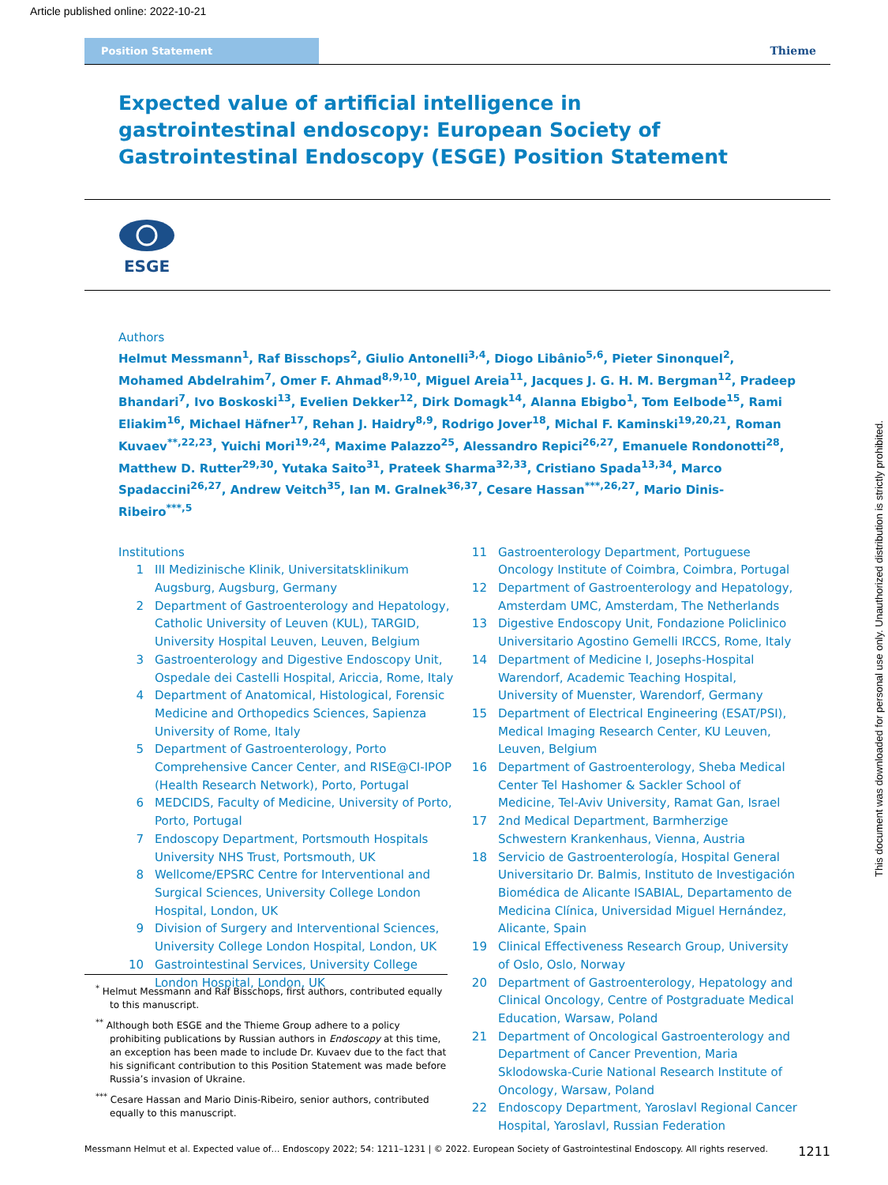Article published online: 2022-10-21
Position Statement
Thieme
Expected value of artificial intelligence in gastrointestinal endoscopy: European Society of Gastrointestinal Endoscopy (ESGE) Position Statement
ESGE
Authors
Helmut Messmann<sup>1</sup>, Raf Bisschops<sup>2</sup>, Giulio Antonelli<sup>3,4</sup>, Diogo Libânio<sup>5,6</sup>, Pieter Sinonquel<sup>2</sup>, Mohamed Abdelrahim<sup>7</sup>, Omer F. Ahmad<sup>8,9,10</sup>, Miguel Areia<sup>11</sup>, Jacques J. G. H. M. Bergman<sup>12</sup>, Pradeep Bhandari<sup>7</sup>, Ivo Boskoski<sup>13</sup>, Evelien Dekker<sup>12</sup>, Dirk Domagk<sup>14</sup>, Alanna Ebigbo<sup>1</sup>, Tom Eelbode<sup>15</sup>, Rami Eliakim<sup>16</sup>, Michael Häfner<sup>17</sup>, Rehan J. Haidry<sup>8,9</sup>, Rodrigo Jover<sup>18</sup>, Michal F. Kaminski<sup>19,20,21</sup>, Roman Kuvaev<sup>**,22,23</sup>, Yuichi Mori<sup>19,24</sup>, Maxime Palazzo<sup>25</sup>, Alessandro Repici<sup>26,27</sup>, Emanuele Rondonotti<sup>28</sup>, Matthew D. Rutter<sup>29,30</sup>, Yutaka Saito<sup>31</sup>, Prateek Sharma<sup>32,33</sup>, Cristiano Spada<sup>13,34</sup>, Marco Spadaccini<sup>26,27</sup>, Andrew Veitch<sup>35</sup>, Ian M. Gralnek<sup>36,37</sup>, Cesare Hassan<sup>***,26,27</sup>, Mario Dinis-Ribeiro<sup>***,5</sup>
Institutions
1 III Medizinische Klinik, Universitatsklinikum Augsburg, Augsburg, Germany
2 Department of Gastroenterology and Hepatology, Catholic University of Leuven (KUL), TARGID, University Hospital Leuven, Leuven, Belgium
3 Gastroenterology and Digestive Endoscopy Unit, Ospedale dei Castelli Hospital, Ariccia, Rome, Italy
4 Department of Anatomical, Histological, Forensic Medicine and Orthopedics Sciences, Sapienza University of Rome, Italy
5 Department of Gastroenterology, Porto Comprehensive Cancer Center, and RISE@CI-IPOP (Health Research Network), Porto, Portugal
6 MEDCIDS, Faculty of Medicine, University of Porto, Porto, Portugal
7 Endoscopy Department, Portsmouth Hospitals University NHS Trust, Portsmouth, UK
8 Wellcome/EPSRC Centre for Interventional and Surgical Sciences, University College London Hospital, London, UK
9 Division of Surgery and Interventional Sciences, University College London Hospital, London, UK
10 Gastrointestinal Services, University College London Hospital, London, UK
11 Gastroenterology Department, Portuguese Oncology Institute of Coimbra, Coimbra, Portugal
12 Department of Gastroenterology and Hepatology, Amsterdam UMC, Amsterdam, The Netherlands
13 Digestive Endoscopy Unit, Fondazione Policlinico Universitario Agostino Gemelli IRCCS, Rome, Italy
14 Department of Medicine I, Josephs-Hospital Warendorf, Academic Teaching Hospital, University of Muenster, Warendorf, Germany
15 Department of Electrical Engineering (ESAT/PSI), Medical Imaging Research Center, KU Leuven, Leuven, Belgium
16 Department of Gastroenterology, Sheba Medical Center Tel Hashomer & Sackler School of Medicine, Tel-Aviv University, Ramat Gan, Israel
17 2nd Medical Department, Barmherzige Schwestern Krankenhaus, Vienna, Austria
18 Servicio de Gastroenterología, Hospital General Universitario Dr. Balmis, Instituto de Investigación Biomédica de Alicante ISABIAL, Departamento de Medicina Clínica, Universidad Miguel Hernández, Alicante, Spain
19 Clinical Effectiveness Research Group, University of Oslo, Oslo, Norway
20 Department of Gastroenterology, Hepatology and Clinical Oncology, Centre of Postgraduate Medical Education, Warsaw, Poland
21 Department of Oncological Gastroenterology and Department of Cancer Prevention, Maria Sklodowska-Curie National Research Institute of Oncology, Warsaw, Poland
22 Endoscopy Department, Yaroslavl Regional Cancer Hospital, Yaroslavl, Russian Federation
<sup>*</sup> Helmut Messmann and Raf Bisschops, first authors, contributed equally to this manuscript.
<sup>**</sup> Although both ESGE and the Thieme Group adhere to a policy prohibiting publications by Russian authors in Endoscopy at this time, an exception has been made to include Dr. Kuvaev due to the fact that his significant contribution to this Position Statement was made before Russia’s invasion of Ukraine.
<sup>***</sup> Cesare Hassan and Mario Dinis-Ribeiro, senior authors, contributed equally to this manuscript.
Messmann Helmut et al. Expected value of… Endoscopy 2022; 54: 1211–1231 | © 2022. European Society of Gastrointestinal Endoscopy. All rights reserved. 1211
This document was downloaded for personal use only. Unauthorized distribution is strictly prohibited.